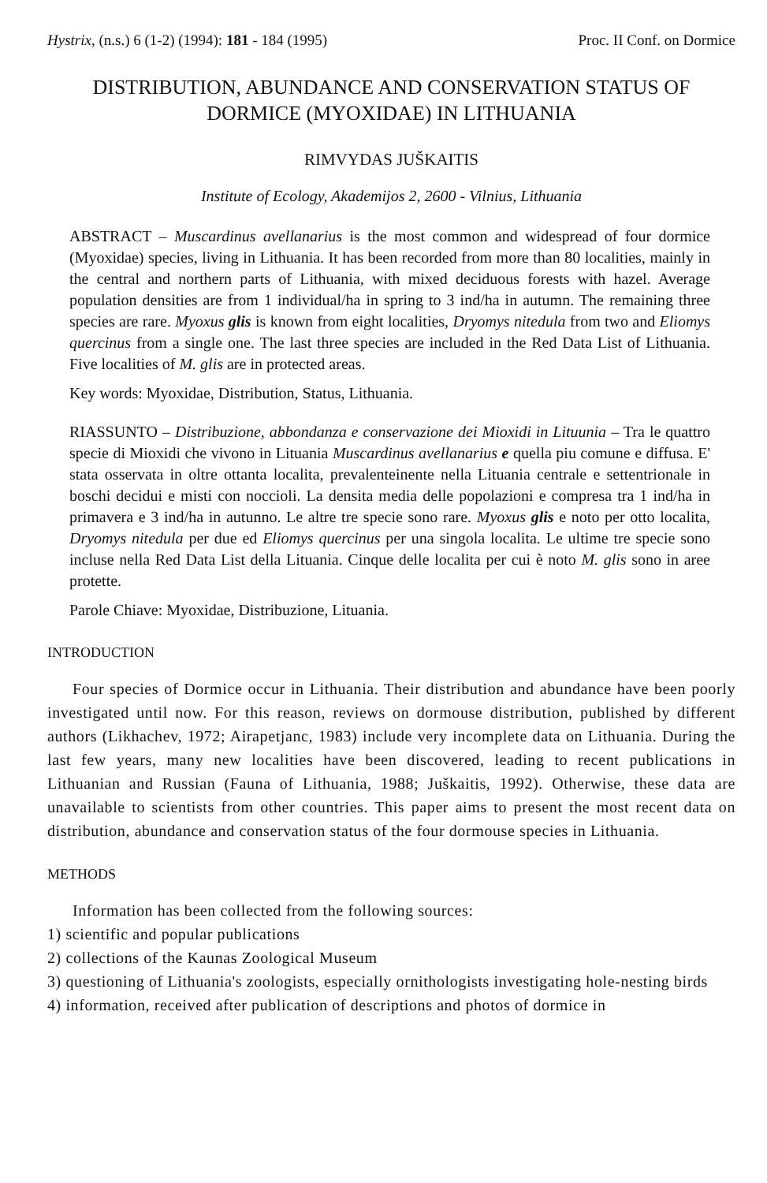Hystrix, (n.s.) 6 (1-2) (1994): 181 - 184 (1995) Proc. II Conf. on Dormice
DISTRIBUTION, ABUNDANCE AND CONSERVATION STATUS OF DORMICE (MYOXIDAE) IN LITHUANIA
RIMVYDAS JUŠKAITIS
Institute of Ecology, Akademijos 2, 2600 - Vilnius, Lithuania
ABSTRACT – Muscardinus avellanarius is the most common and widespread of four dormice (Myoxidae) species, living in Lithuania. It has been recorded from more than 80 localities, mainly in the central and northern parts of Lithuania, with mixed deciduous forests with hazel. Average population densities are from 1 individual/ha in spring to 3 ind/ha in autumn. The remaining three species are rare. Myoxus glis is known from eight localities, Dryomys nitedula from two and Eliomys quercinus from a single one. The last three species are included in the Red Data List of Lithuania. Five localities of M. glis are in protected areas.
Key words: Myoxidae, Distribution, Status, Lithuania.
RIASSUNTO – Distribuzione, abbondanza e conservazione dei Mioxidi in Lituunia – Tra le quattro specie di Mioxidi che vivono in Lituania Muscardinus avellanarius e quella piu comune e diffusa. E' stata osservata in oltre ottanta localita, prevalenteinente nella Lituania centrale e settentrionale in boschi decidui e misti con noccioli. La densita media delle popolazioni e compresa tra 1 ind/ha in primavera e 3 ind/ha in autunno. Le altre tre specie sono rare. Myoxus glis e noto per otto localita, Dryomys nitedula per due ed Eliomys quercinus per una singola localita. Le ultime tre specie sono incluse nella Red Data List della Lituania. Cinque delle localita per cui è noto M. glis sono in aree protette.
Parole Chiave: Myoxidae, Distribuzione, Lituania.
INTRODUCTION
Four species of Dormice occur in Lithuania. Their distribution and abundance have been poorly investigated until now. For this reason, reviews on dormouse distribution, published by different authors (Likhachev, 1972; Airapetjanc, 1983) include very incomplete data on Lithuania. During the last few years, many new localities have been discovered, leading to recent publications in Lithuanian and Russian (Fauna of Lithuania, 1988; Juškaitis, 1992). Otherwise, these data are unavailable to scientists from other countries. This paper aims to present the most recent data on distribution, abundance and conservation status of the four dormouse species in Lithuania.
METHODS
Information has been collected from the following sources:
1) scientific and popular publications
2) collections of the Kaunas Zoological Museum
3) questioning of Lithuania's zoologists, especially ornithologists investigating hole-nesting birds
4) information, received after publication of descriptions and photos of dormice in